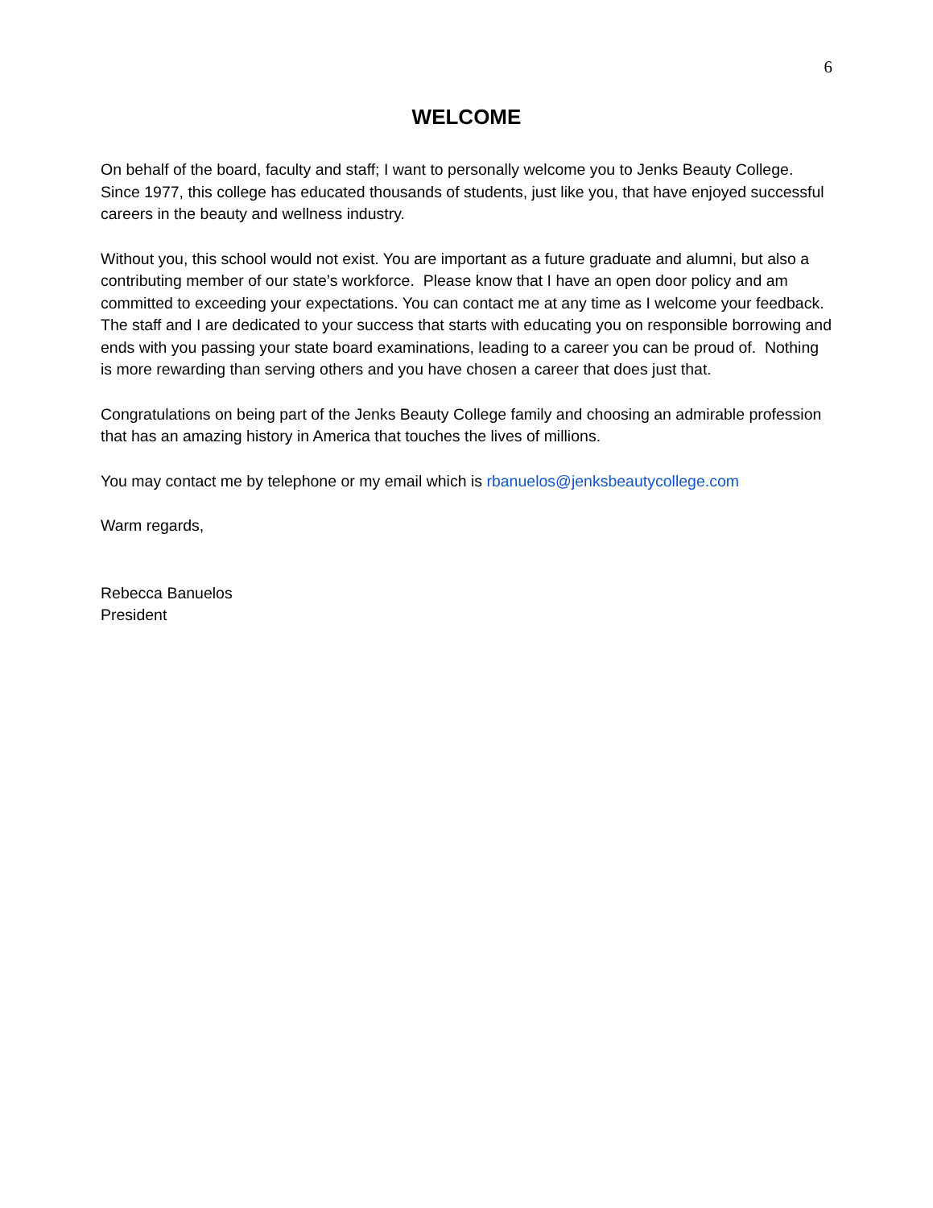6
WELCOME
On behalf of the board, faculty and staff; I want to personally welcome you to Jenks Beauty College. Since 1977, this college has educated thousands of students, just like you, that have enjoyed successful careers in the beauty and wellness industry.
Without you, this school would not exist. You are important as a future graduate and alumni, but also a contributing member of our state’s workforce. Please know that I have an open door policy and am committed to exceeding your expectations. You can contact me at any time as I welcome your feedback. The staff and I are dedicated to your success that starts with educating you on responsible borrowing and ends with you passing your state board examinations, leading to a career you can be proud of. Nothing is more rewarding than serving others and you have chosen a career that does just that.
Congratulations on being part of the Jenks Beauty College family and choosing an admirable profession that has an amazing history in America that touches the lives of millions.
You may contact me by telephone or my email which is rbanuelos@jenksbeautycollege.com
Warm regards,
Rebecca Banuelos
President